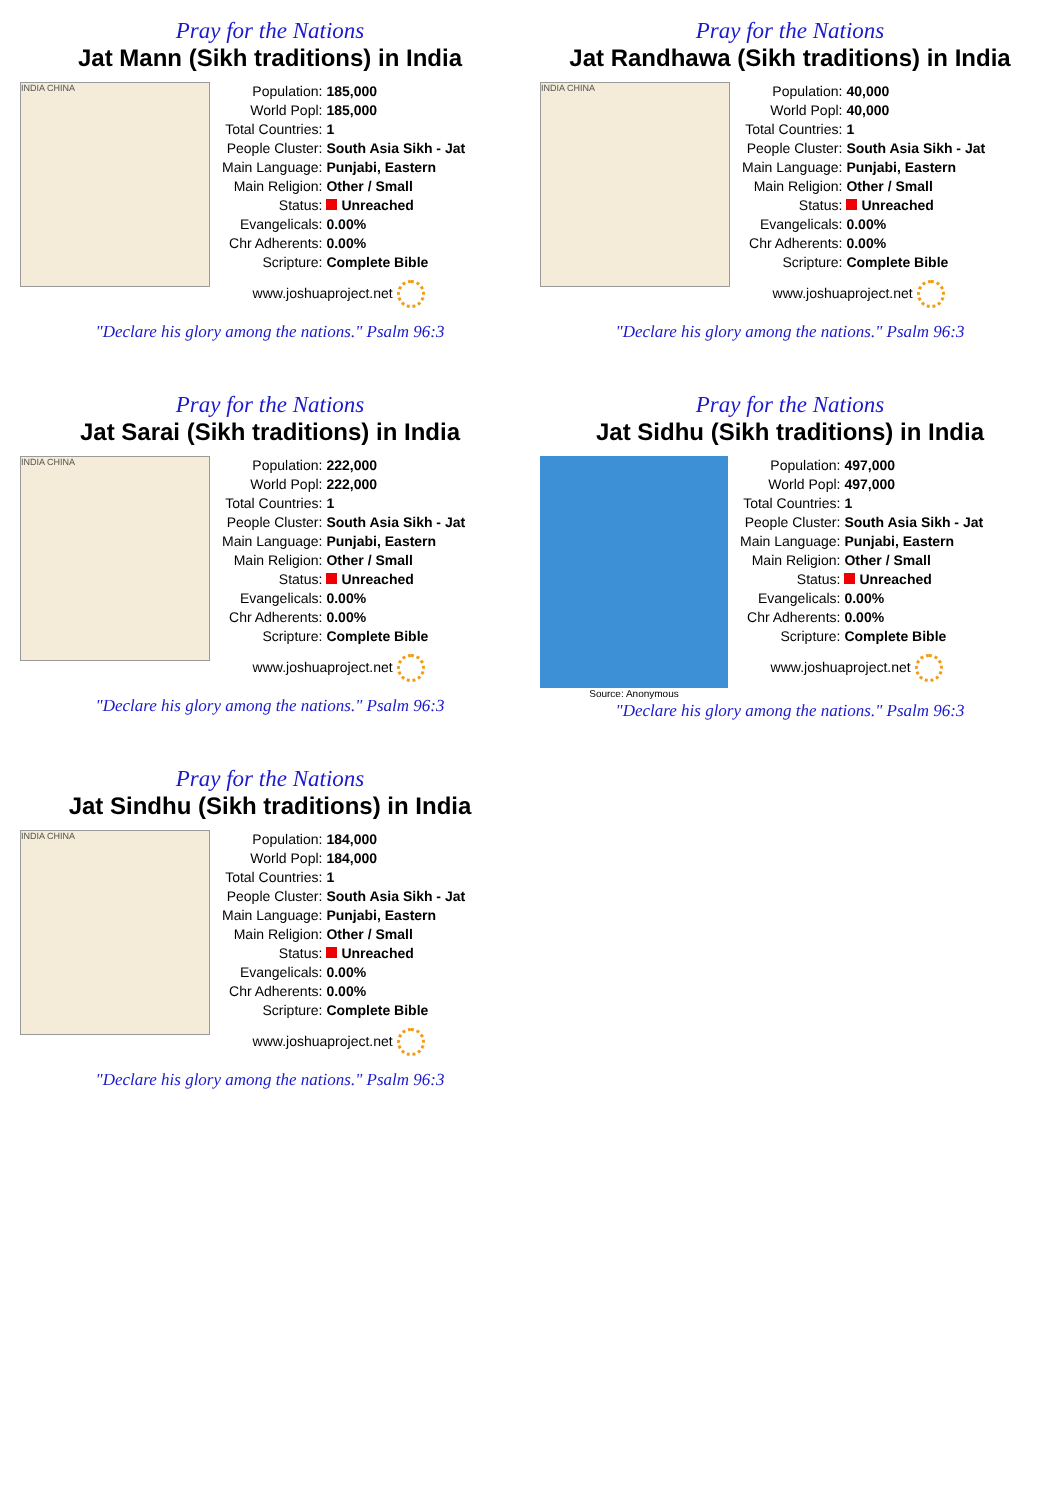Pray for the Nations
Jat Mann (Sikh traditions) in India
INDIA CHINA
| Population: | 185,000 |
| World Popl: | 185,000 |
| Total Countries: | 1 |
| People Cluster: | South Asia Sikh - Jat |
| Main Language: | Punjabi, Eastern |
| Main Religion: | Other / Small |
| Status: | Unreached |
| Evangelicals: | 0.00% |
| Chr Adherents: | 0.00% |
| Scripture: | Complete Bible |
www.joshuaproject.net
"Declare his glory among the nations." Psalm 96:3
Pray for the Nations
Jat Randhawa (Sikh traditions) in India
INDIA CHINA
| Population: | 40,000 |
| World Popl: | 40,000 |
| Total Countries: | 1 |
| People Cluster: | South Asia Sikh - Jat |
| Main Language: | Punjabi, Eastern |
| Main Religion: | Other / Small |
| Status: | Unreached |
| Evangelicals: | 0.00% |
| Chr Adherents: | 0.00% |
| Scripture: | Complete Bible |
www.joshuaproject.net
"Declare his glory among the nations." Psalm 96:3
Pray for the Nations
Jat Sarai (Sikh traditions) in India
INDIA CHINA
| Population: | 222,000 |
| World Popl: | 222,000 |
| Total Countries: | 1 |
| People Cluster: | South Asia Sikh - Jat |
| Main Language: | Punjabi, Eastern |
| Main Religion: | Other / Small |
| Status: | Unreached |
| Evangelicals: | 0.00% |
| Chr Adherents: | 0.00% |
| Scripture: | Complete Bible |
www.joshuaproject.net
"Declare his glory among the nations." Psalm 96:3
Pray for the Nations
Jat Sidhu (Sikh traditions) in India
Source: Anonymous
| Population: | 497,000 |
| World Popl: | 497,000 |
| Total Countries: | 1 |
| People Cluster: | South Asia Sikh - Jat |
| Main Language: | Punjabi, Eastern |
| Main Religion: | Other / Small |
| Status: | Unreached |
| Evangelicals: | 0.00% |
| Chr Adherents: | 0.00% |
| Scripture: | Complete Bible |
www.joshuaproject.net
"Declare his glory among the nations." Psalm 96:3
Pray for the Nations
Jat Sindhu (Sikh traditions) in India
INDIA CHINA
| Population: | 184,000 |
| World Popl: | 184,000 |
| Total Countries: | 1 |
| People Cluster: | South Asia Sikh - Jat |
| Main Language: | Punjabi, Eastern |
| Main Religion: | Other / Small |
| Status: | Unreached |
| Evangelicals: | 0.00% |
| Chr Adherents: | 0.00% |
| Scripture: | Complete Bible |
www.joshuaproject.net
"Declare his glory among the nations." Psalm 96:3